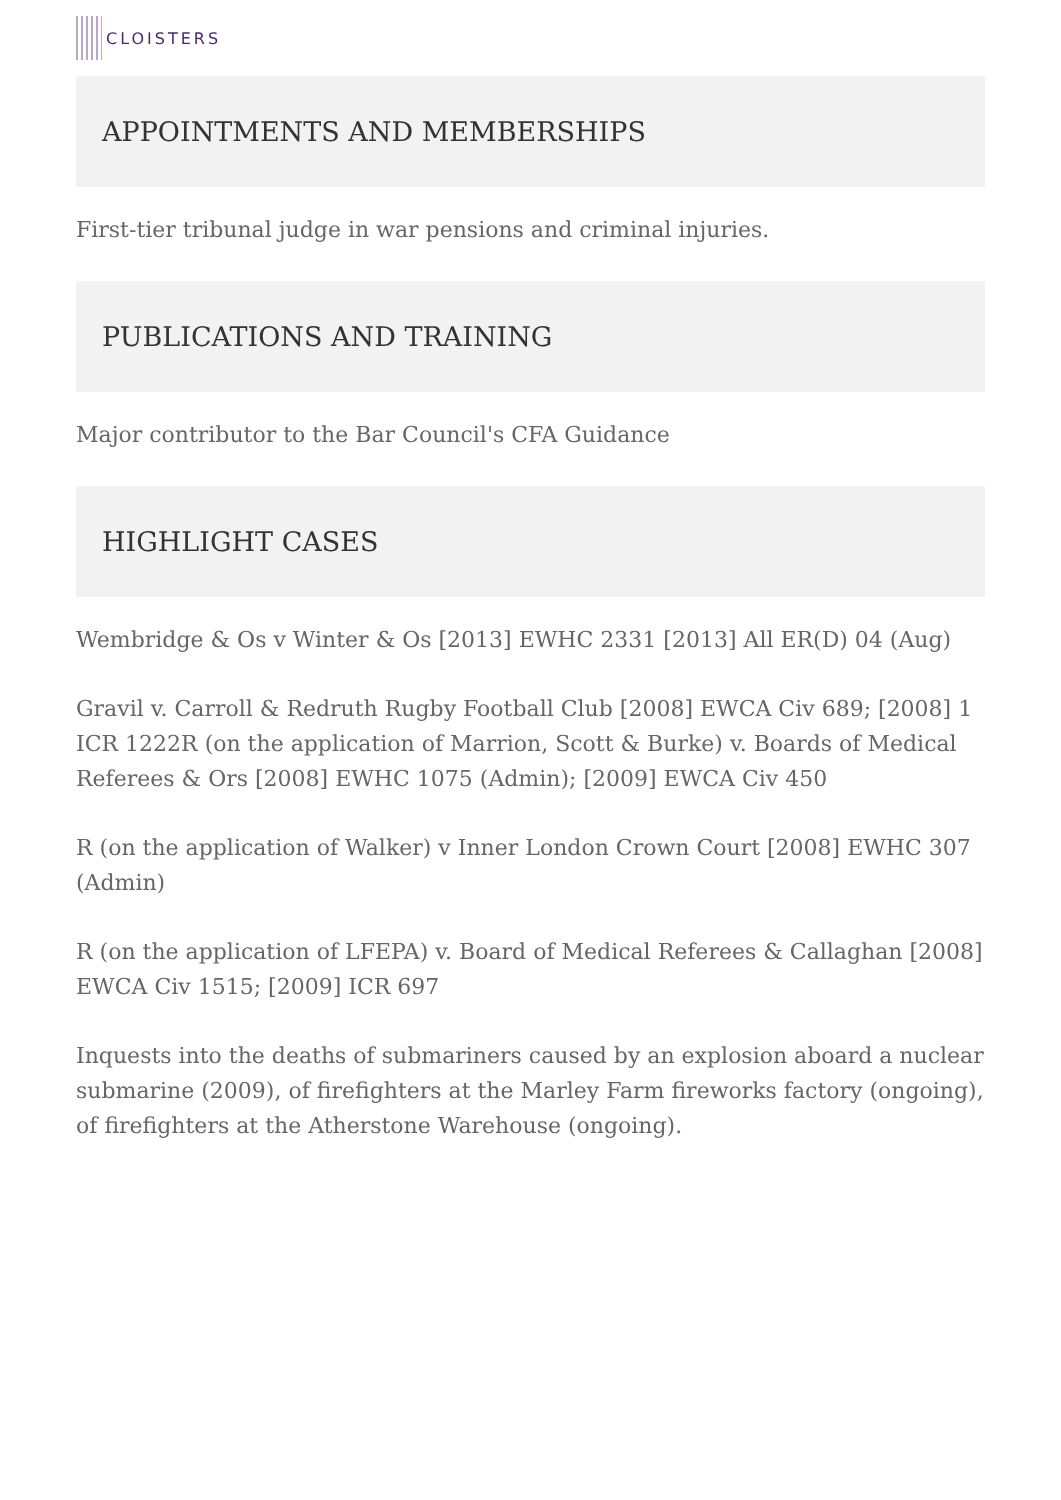CLOISTERS
APPOINTMENTS AND MEMBERSHIPS
First-tier tribunal judge in war pensions and criminal injuries.
PUBLICATIONS AND TRAINING
Major contributor to the Bar Council's CFA Guidance
HIGHLIGHT CASES
Wembridge & Os v Winter & Os [2013] EWHC 2331 [2013] All ER(D) 04 (Aug)
Gravil v. Carroll & Redruth Rugby Football Club [2008] EWCA Civ 689; [2008] 1 ICR 1222R (on the application of Marrion, Scott & Burke) v. Boards of Medical Referees & Ors [2008] EWHC 1075 (Admin); [2009] EWCA Civ 450
R (on the application of Walker) v Inner London Crown Court [2008] EWHC 307 (Admin)
R (on the application of LFEPA) v. Board of Medical Referees & Callaghan [2008] EWCA Civ 1515; [2009] ICR 697
Inquests into the deaths of submariners caused by an explosion aboard a nuclear submarine (2009), of firefighters at the Marley Farm fireworks factory (ongoing), of firefighters at the Atherstone Warehouse (ongoing).